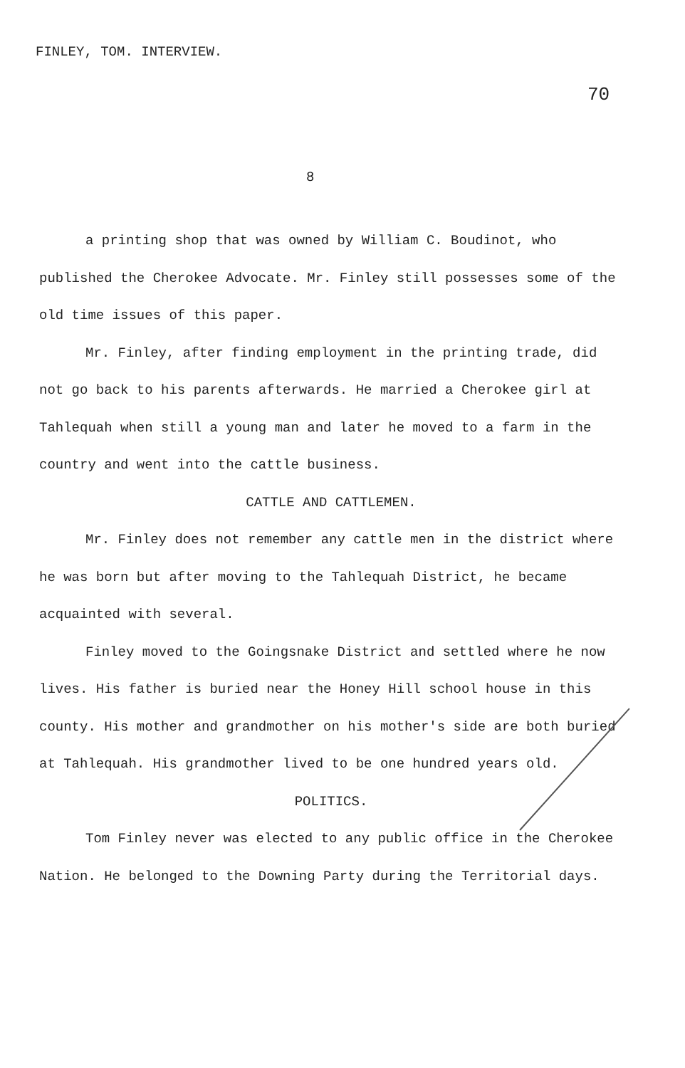FINLEY, TOM. INTERVIEW.
70
8
a printing shop that was owned by William C. Boudinot, who published the Cherokee Advocate. Mr. Finley still possesses some of the old time issues of this paper.
Mr. Finley, after finding employment in the printing trade, did not go back to his parents afterwards. He married a Cherokee girl at Tahlequah when still a young man and later he moved to a farm in the country and went into the cattle business.
CATTLE AND CATTLEMEN.
Mr. Finley does not remember any cattle men in the district where he was born but after moving to the Tahlequah District, he became acquainted with several.
Finley moved to the Goingsnake District and settled where he now lives. His father is buried near the Honey Hill school house in this county. His mother and grandmother on his mother's side are both buried at Tahlequah. His grandmother lived to be one hundred years old.
POLITICS.
Tom Finley never was elected to any public office in the Cherokee Nation. He belonged to the Downing Party during the Territorial days.